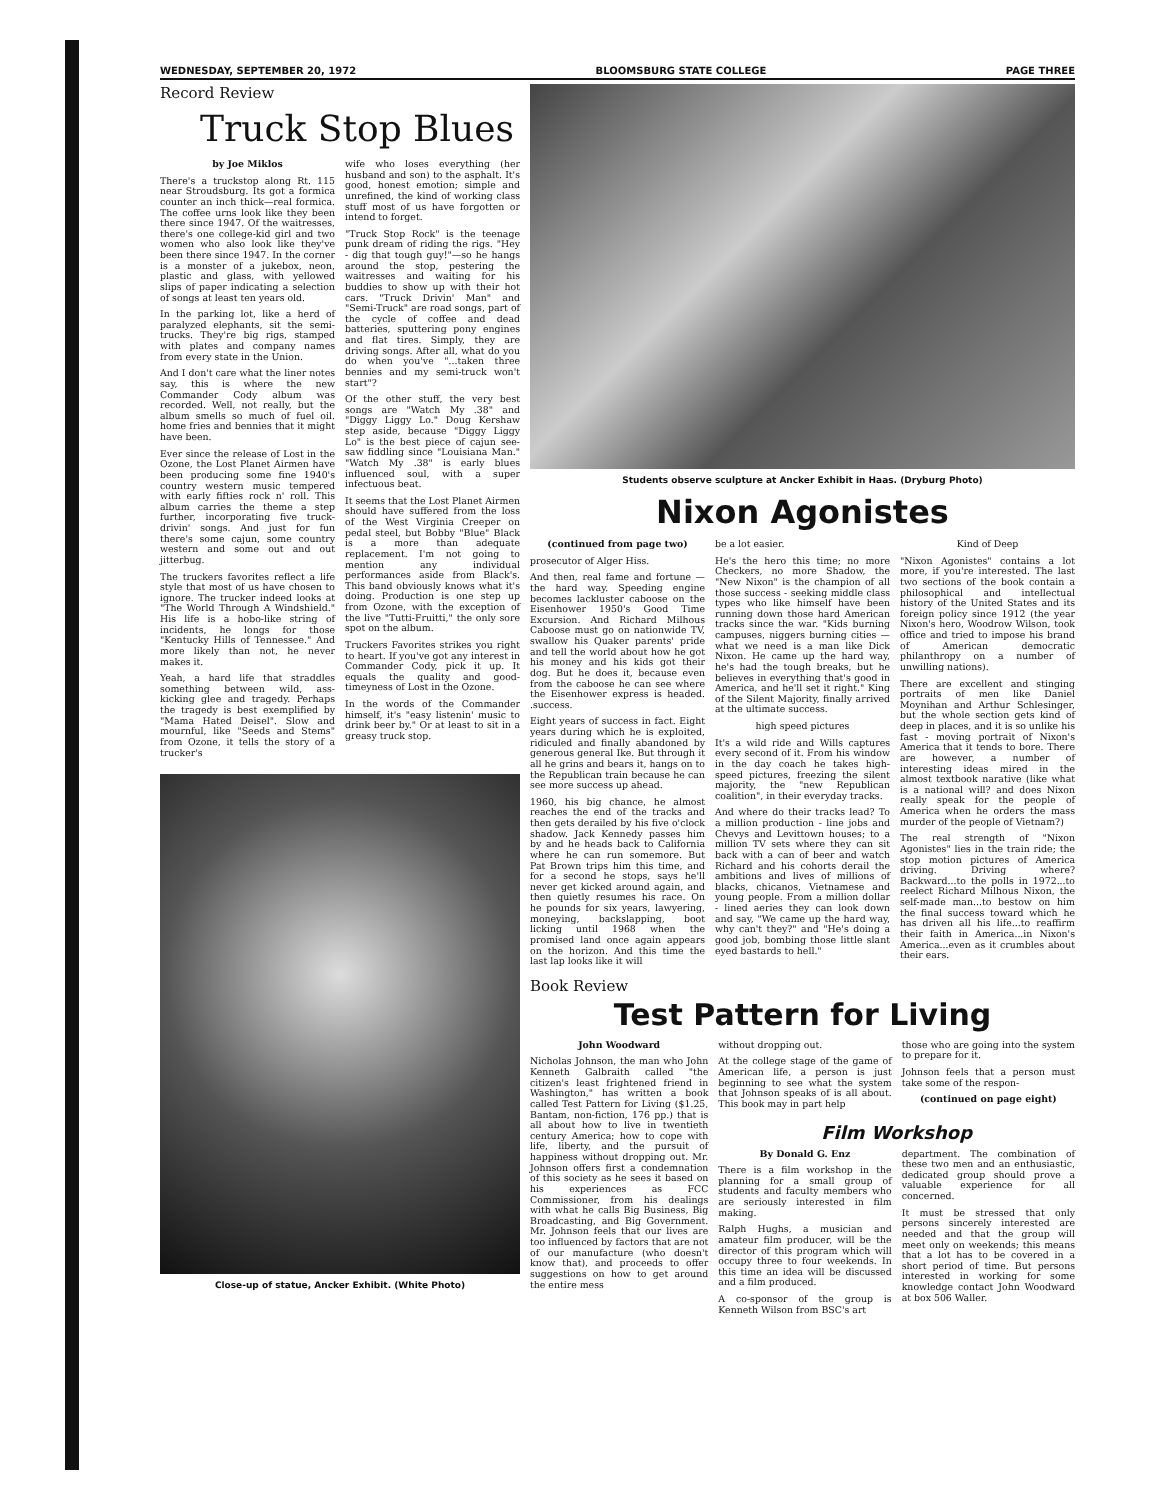WEDNESDAY, SEPTEMBER 20, 1972 BLOOMSBURG STATE COLLEGE PAGE THREE
Record Review
Truck Stop Blues
by Joe Miklos
There's a truckstop along Rt. 115 near Stroudsburg. Its got a formica counter an inch thick—real formica. The coffee urns look like they been there since 1947. Of the waitresses, there's one college-kid girl and two women who also look like they've been there since 1947. In the corner is a monster of a jukebox, neon, plastic and glass, with yellowed slips of paper indicating a selection of songs at least ten years old.
In the parking lot, like a herd of paralyzed elephants, sit the semi-trucks. They're big rigs, stamped with plates and company names from every state in the Union.
And I don't care what the liner notes say, this is where the new Commander Cody album was recorded. Well, not really, but the album smells so much of fuel oil. home fries and bennies that it might have been.
Ever since the release of Lost in the Ozone, the Lost Planet Airmen have been producing some fine 1940's country western music tempered with early fifties rock n' roll. This album carries the theme a step further, incorporating five truck-drivin' songs. And just for fun there's some cajun, some country western and some out and out jitterbug.
The truckers favorites reflect a life style that most of us have chosen to ignore. The trucker indeed looks at "The World Through A Windshield." His life is a hobo-like string of incidents, he longs for those "Kentucky Hills of Tennessee." And more likely than not, he never makes it.
Yeah, a hard life that straddles something between wild, ass-kicking glee and tragedy. Perhaps the tragedy is best exemplified by "Mama Hated Deisel". Slow and mournful, like "Seeds and Stems" from Ozone, it tells the story of a trucker's
wife who loses everything (her husband and son) to the asphalt. It's good, honest emotion; simple and unrefined, the kind of working class stuff most of us have forgotten or intend to forget.
"Truck Stop Rock" is the teenage punk dream of riding the rigs. "Hey - dig that tough guy!"—so he hangs around the stop, pestering the waitresses and waiting for his buddies to show up with their hot cars. "Truck Drivin' Man" and "Semi-Truck" are road songs, part of the cycle of coffee and dead batteries, sputtering pony engines and flat tires. Simply, they are driving songs. After all, what do you do when you've "...taken three bennies and my semi-truck won't start"?
Of the other stuff, the very best songs are "Watch My .38" and "Diggy Liggy Lo." Doug Kershaw step aside, because "Diggy Liggy Lo" is the best piece of cajun see-saw fiddling since "Louisiana Man." "Watch My .38" is early blues influenced soul, with a super infectuous beat.
It seems that the Lost Planet Airmen should have suffered from the loss of the West Virginia Creeper on pedal steel, but Bobby "Blue" Black is a more than adequate replacement. I'm not going to mention any individual performances aside from Black's. This band obviously knows what it's doing. Production is one step up from Ozone, with the exception of the live "Tutti-Fruitti," the only sore spot on the album.
Truckers Favorites strikes you right to heart. If you've got any interest in Commander Cody, pick it up. It equals the quality and good-timeyness of Lost in the Ozone.
In the words of the Commander himself, it's "easy listenin' music to drink beer by." Or at least to sit in a greasy truck stop.
Close-up of statue, Ancker Exhibit. (White Photo)
Students observe sculpture at Ancker Exhibit in Haas. (Dryburg Photo)
Nixon Agonistes
(continued from page two)
prosecutor of Alger Hiss.
And then, real fame and fortune — the hard way. Speeding engine becomes lackluster caboose on the Eisenhower 1950's Good Time Excursion. And Richard Milhous Caboose must go on nationwide TV, swallow his Quaker parents' pride and tell the world about how he got his money and his kids got their dog. But he does it, because even from the caboose he can see where the Eisenhower express is headed. .success.
Eight years of success in fact. Eight years during which he is exploited, ridiculed and finally abandoned by generous general Ike. But through it all he grins and bears it, hangs on to the Republican train because he can see more success up ahead.
1960, his big chance, he almost reaches the end of the tracks and then gets derailed by his five o'clock shadow. Jack Kennedy passes him by and he heads back to California where he can run somemore. But Pat Brown trips him this time, and for a second he stops, says he'll never get kicked around again, and then quietly resumes his race. On he pounds for six years, lawyering, moneying, backslapping, boot licking until 1968 when the promised land once again appears on the horizon. And this time the last lap looks like it will
be a lot easier.
He's the hero this time; no more Checkers, no more Shadow, the "New Nixon" is the champion of all those success - seeking middle class types who like himself have been running down those hard American tracks since the war. "Kids burning campuses, niggers burning cities — what we need is a man like Dick Nixon. He came up the hard way, he's had the tough breaks, but he believes in everything that's good in America, and he'll set it right." King of the Silent Majority, finally arrived at the ultimate success.
high speed pictures
It's a wild ride and Wills captures every second of it. From his window in the day coach he takes high-speed pictures, freezing the silent majority, the "new Republican coalition", in their everyday tracks.
And where do their tracks lead? To a million production - line jobs and Chevys and Levittown houses; to a million TV sets where they can sit back with a can of beer and watch Richard and his cohorts derail the ambitions and lives of millions of blacks, chicanos, Vietnamese and young people. From a million dollar - lined aeries they can look down and say, "We came up the hard way, why can't they?" and "He's doing a good job, bombing those little slant eyed bastards to hell."
Kind of Deep
"Nixon Agonistes" contains a lot more, if you're interested. The last two sections of the book contain a philosophical and intellectual history of the United States and its foreign policy since 1912 (the year Nixon's hero, Woodrow Wilson, took office and tried to impose his brand of American democratic philanthropy on a number of unwilling nations).
There are excellent and stinging portraits of men like Daniel Moynihan and Arthur Schlesinger, but the whole section gets kind of deep in places, and it is so unlike his fast - moving portrait of Nixon's America that it tends to bore. There are however, a number of interesting ideas mired in the almost textbook narative (like what is a national will? and does Nixon really speak for the people of America when he orders the mass murder of the people of Vietnam?)
The real strength of "Nixon Agonistes" lies in the train ride; the stop motion pictures of America driving. Driving where? Backward...to the polls in 1972...to reelect Richard Milhous Nixon, the self-made man...to bestow on him the final success toward which he has driven all his life...to reaffirm their faith in America...in Nixon's America...even as it crumbles about their ears.
Book Review
Test Pattern for Living
John Woodward
Nicholas Johnson, the man who John Kenneth Galbraith called "the citizen's least frightened friend in Washington," has written a book called Test Pattern for Living ($1.25, Bantam, non-fiction, 176 pp.) that is all about how to live in twentieth century America; how to cope with life, liberty, and the pursuit of happiness without dropping out. Mr. Johnson offers first a condemnation of this society as he sees it based on his experiences as FCC Commissioner, from his dealings with what he calls Big Business, Big Broadcasting, and Big Government. Mr. Johnson feels that our lives are too influenced by factors that are not of our manufacture (who doesn't know that), and proceeds to offer suggestions on how to get around the entire mess
without dropping out.
At the college stage of the game of American life, a person is just beginning to see what the system that Johnson speaks of is all about. This book may in part help
those who are going into the system to prepare for it.
Johnson feels that a person must take some of the respon-
(continued on page eight)
Film Workshop
By Donald G. Enz
There is a film workshop in the planning for a small group of students and faculty members who are seriously interested in film making.
Ralph Hughs, a musician and amateur film producer, will be the director of this program which will occupy three to four weekends. In this time an idea will be discussed and a film produced.
A co-sponsor of the group is Kenneth Wilson from BSC's art
department. The combination of these two men and an enthusiastic, dedicated group should prove a valuable experience for all concerned.
It must be stressed that only persons sincerely interested are needed and that the group will meet only on weekends; this means that a lot has to be covered in a short period of time. But persons interested in working for some knowledge contact John Woodward at box 506 Waller.